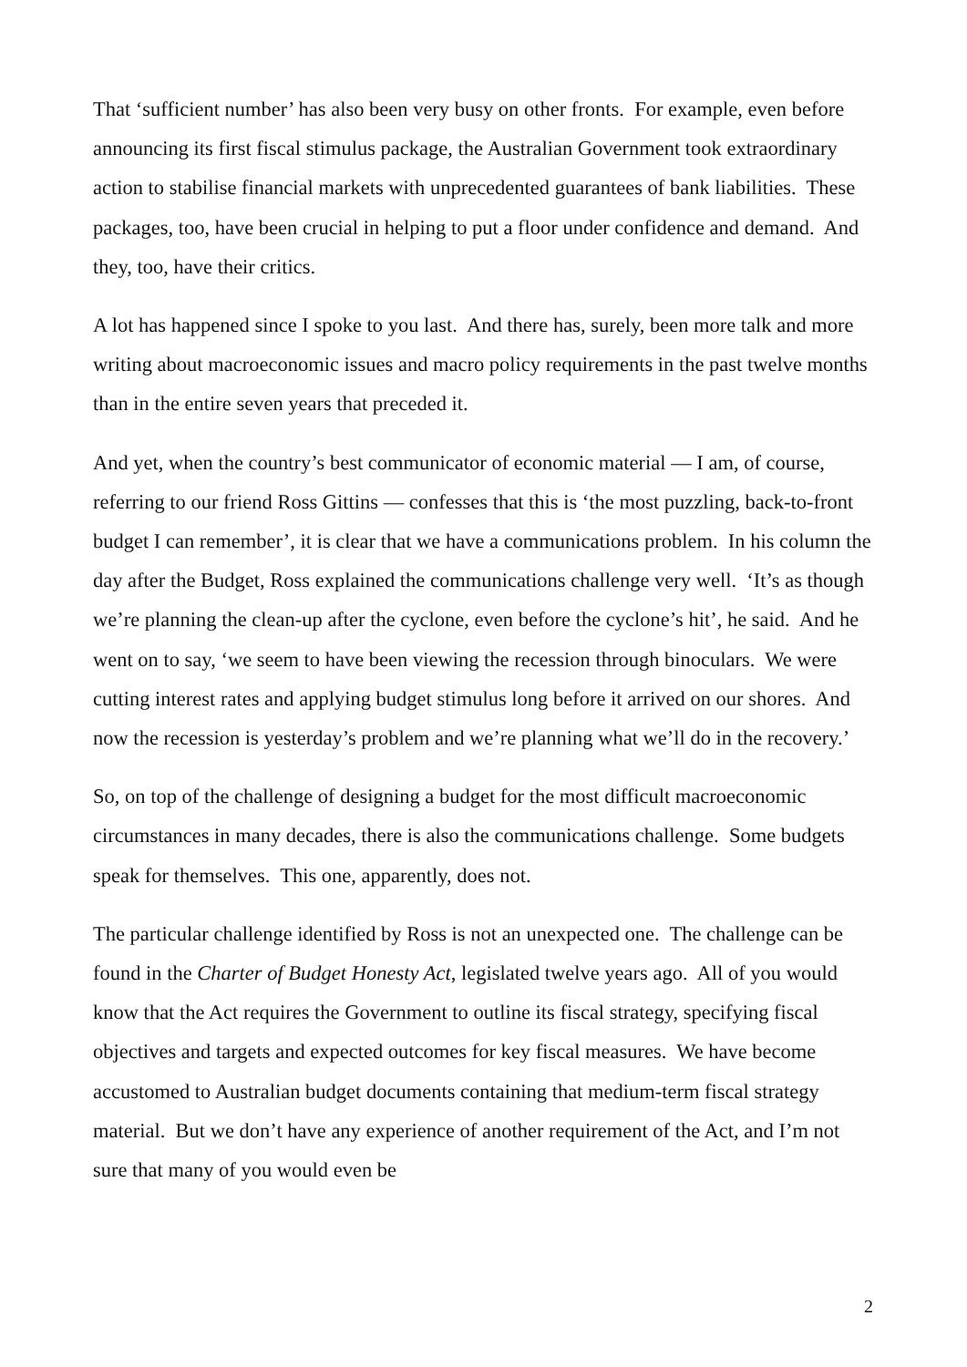That ‘sufficient number’ has also been very busy on other fronts. For example, even before announcing its first fiscal stimulus package, the Australian Government took extraordinary action to stabilise financial markets with unprecedented guarantees of bank liabilities. These packages, too, have been crucial in helping to put a floor under confidence and demand. And they, too, have their critics.
A lot has happened since I spoke to you last. And there has, surely, been more talk and more writing about macroeconomic issues and macro policy requirements in the past twelve months than in the entire seven years that preceded it.
And yet, when the country’s best communicator of economic material — I am, of course, referring to our friend Ross Gittins — confesses that this is ‘the most puzzling, back-to-front budget I can remember’, it is clear that we have a communications problem. In his column the day after the Budget, Ross explained the communications challenge very well. ‘It’s as though we’re planning the clean-up after the cyclone, even before the cyclone’s hit’, he said. And he went on to say, ‘we seem to have been viewing the recession through binoculars. We were cutting interest rates and applying budget stimulus long before it arrived on our shores. And now the recession is yesterday’s problem and we’re planning what we’ll do in the recovery.’
So, on top of the challenge of designing a budget for the most difficult macroeconomic circumstances in many decades, there is also the communications challenge. Some budgets speak for themselves. This one, apparently, does not.
The particular challenge identified by Ross is not an unexpected one. The challenge can be found in the Charter of Budget Honesty Act, legislated twelve years ago. All of you would know that the Act requires the Government to outline its fiscal strategy, specifying fiscal objectives and targets and expected outcomes for key fiscal measures. We have become accustomed to Australian budget documents containing that medium-term fiscal strategy material. But we don’t have any experience of another requirement of the Act, and I’m not sure that many of you would even be
2